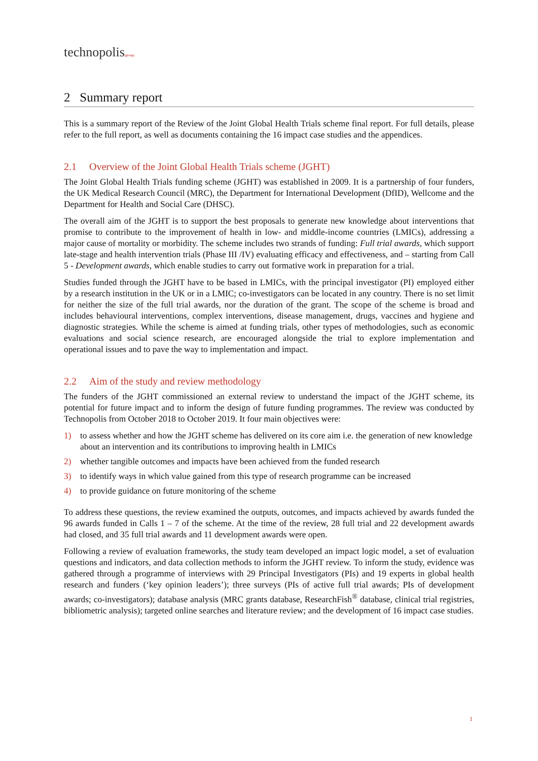technopolis|group|
2 Summary report
This is a summary report of the Review of the Joint Global Health Trials scheme final report. For full details, please refer to the full report, as well as documents containing the 16 impact case studies and the appendices.
2.1 Overview of the Joint Global Health Trials scheme (JGHT)
The Joint Global Health Trials funding scheme (JGHT) was established in 2009. It is a partnership of four funders, the UK Medical Research Council (MRC), the Department for International Development (DfID), Wellcome and the Department for Health and Social Care (DHSC).
The overall aim of the JGHT is to support the best proposals to generate new knowledge about interventions that promise to contribute to the improvement of health in low- and middle-income countries (LMICs), addressing a major cause of mortality or morbidity. The scheme includes two strands of funding: Full trial awards, which support late-stage and health intervention trials (Phase III /IV) evaluating efficacy and effectiveness, and – starting from Call 5 - Development awards, which enable studies to carry out formative work in preparation for a trial.
Studies funded through the JGHT have to be based in LMICs, with the principal investigator (PI) employed either by a research institution in the UK or in a LMIC; co-investigators can be located in any country. There is no set limit for neither the size of the full trial awards, nor the duration of the grant. The scope of the scheme is broad and includes behavioural interventions, complex interventions, disease management, drugs, vaccines and hygiene and diagnostic strategies. While the scheme is aimed at funding trials, other types of methodologies, such as economic evaluations and social science research, are encouraged alongside the trial to explore implementation and operational issues and to pave the way to implementation and impact.
2.2 Aim of the study and review methodology
The funders of the JGHT commissioned an external review to understand the impact of the JGHT scheme, its potential for future impact and to inform the design of future funding programmes. The review was conducted by Technopolis from October 2018 to October 2019. It four main objectives were:
1) to assess whether and how the JGHT scheme has delivered on its core aim i.e. the generation of new knowledge about an intervention and its contributions to improving health in LMICs
2) whether tangible outcomes and impacts have been achieved from the funded research
3) to identify ways in which value gained from this type of research programme can be increased
4) to provide guidance on future monitoring of the scheme
To address these questions, the review examined the outputs, outcomes, and impacts achieved by awards funded the 96 awards funded in Calls 1 – 7 of the scheme. At the time of the review, 28 full trial and 22 development awards had closed, and 35 full trial awards and 11 development awards were open.
Following a review of evaluation frameworks, the study team developed an impact logic model, a set of evaluation questions and indicators, and data collection methods to inform the JGHT review. To inform the study, evidence was gathered through a programme of interviews with 29 Principal Investigators (PIs) and 19 experts in global health research and funders (‘key opinion leaders’); three surveys (PIs of active full trial awards; PIs of development awards; co-investigators); database analysis (MRC grants database, ResearchFish<sup>®</sup> database, clinical trial registries, bibliometric analysis); targeted online searches and literature review; and the development of 16 impact case studies.
1